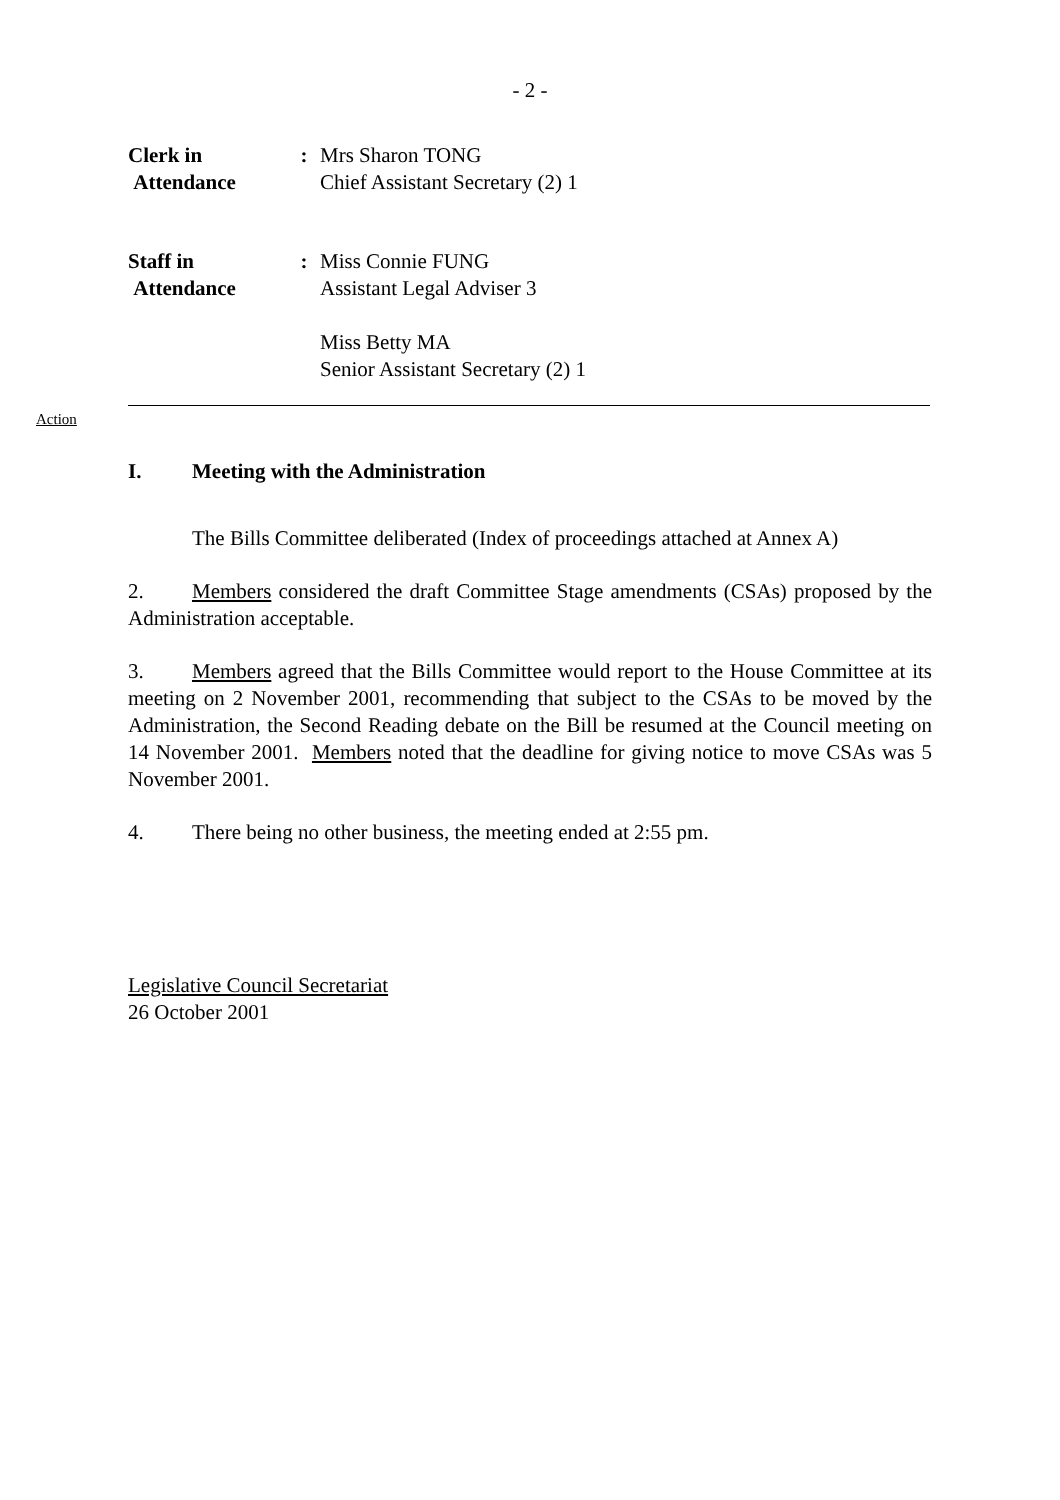- 2 -
Clerk in
Attendance
: Mrs Sharon TONG
Chief Assistant Secretary (2) 1
Staff in
Attendance
: Miss Connie FUNG
Assistant Legal Adviser 3
Miss Betty MA
Senior Assistant Secretary (2) 1
Action
I. Meeting with the Administration
The Bills Committee deliberated (Index of proceedings attached at Annex A)
2. Members considered the draft Committee Stage amendments (CSAs) proposed by the Administration acceptable.
3. Members agreed that the Bills Committee would report to the House Committee at its meeting on 2 November 2001, recommending that subject to the CSAs to be moved by the Administration, the Second Reading debate on the Bill be resumed at the Council meeting on 14 November 2001. Members noted that the deadline for giving notice to move CSAs was 5 November 2001.
4. There being no other business, the meeting ended at 2:55 pm.
Legislative Council Secretariat
26 October 2001